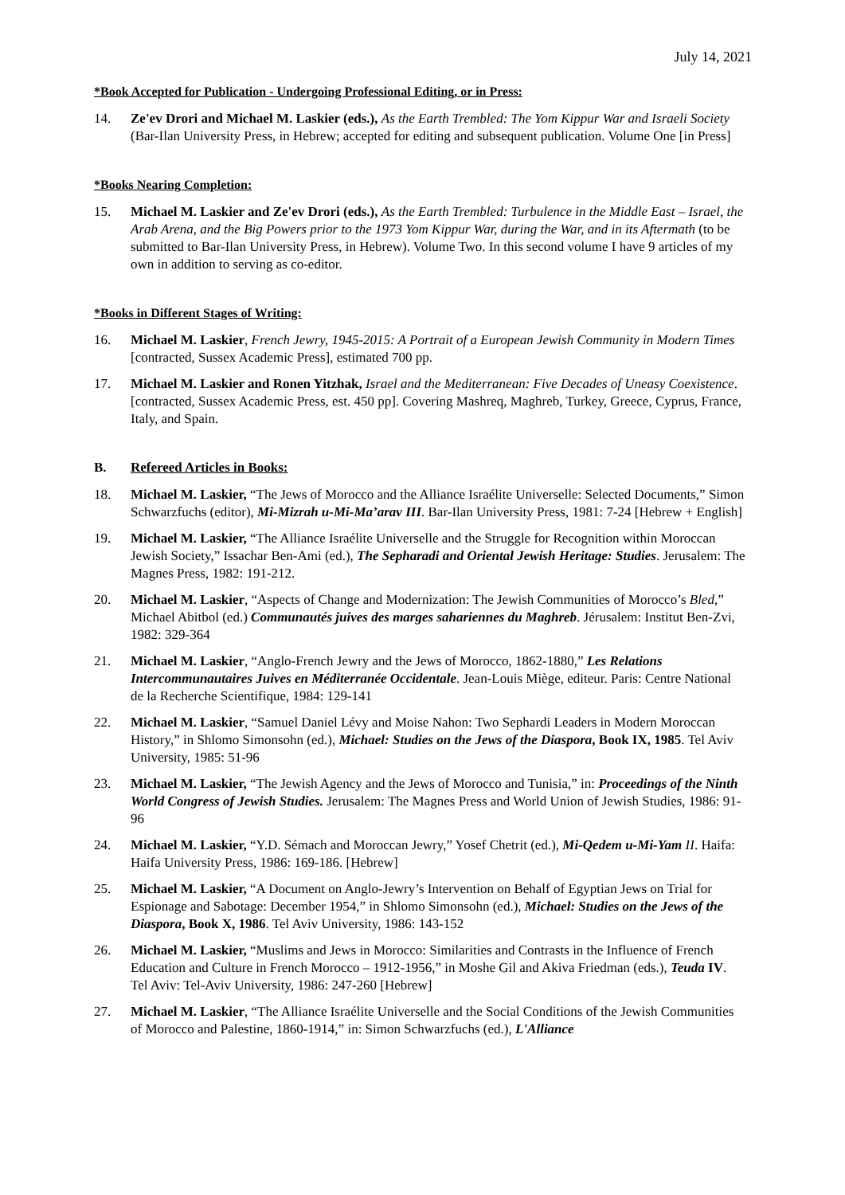July 14, 2021
*Book Accepted for Publication - Undergoing Professional Editing, or in Press:
14. Ze'ev Drori and Michael M. Laskier (eds.), As the Earth Trembled: The Yom Kippur War and Israeli Society (Bar-Ilan University Press, in Hebrew; accepted for editing and subsequent publication. Volume One [in Press]
*Books Nearing Completion:
15. Michael M. Laskier and Ze'ev Drori (eds.), As the Earth Trembled: Turbulence in the Middle East – Israel, the Arab Arena, and the Big Powers prior to the 1973 Yom Kippur War, during the War, and in its Aftermath (to be submitted to Bar-Ilan University Press, in Hebrew). Volume Two. In this second volume I have 9 articles of my own in addition to serving as co-editor.
*Books in Different Stages of Writing:
16. Michael M. Laskier, French Jewry, 1945-2015: A Portrait of a European Jewish Community in Modern Times [contracted, Sussex Academic Press], estimated 700 pp.
17. Michael M. Laskier and Ronen Yitzhak, Israel and the Mediterranean: Five Decades of Uneasy Coexistence. [contracted, Sussex Academic Press, est. 450 pp]. Covering Mashreq, Maghreb, Turkey, Greece, Cyprus, France, Italy, and Spain.
B. Refereed Articles in Books:
18. Michael M. Laskier, “The Jews of Morocco and the Alliance Israélite Universelle: Selected Documents,” Simon Schwarzfuchs (editor), Mi-Mizrah u-Mi-Ma’arav III. Bar-Ilan University Press, 1981: 7-24 [Hebrew + English]
19. Michael M. Laskier, “The Alliance Israélite Universelle and the Struggle for Recognition within Moroccan Jewish Society,” Issachar Ben-Ami (ed.), The Sepharadi and Oriental Jewish Heritage: Studies. Jerusalem: The Magnes Press, 1982: 191-212.
20. Michael M. Laskier, “Aspects of Change and Modernization: The Jewish Communities of Morocco’s Bled,” Michael Abitbol (ed.) Communautés juives des marges sahariennes du Maghreb. Jérusalem: Institut Ben-Zvi, 1982: 329-364
21. Michael M. Laskier, “Anglo-French Jewry and the Jews of Morocco, 1862-1880,” Les Relations Intercommunautaires Juives en Méditerranée Occidentale. Jean-Louis Miège, editeur. Paris: Centre National de la Recherche Scientifique, 1984: 129-141
22. Michael M. Laskier, “Samuel Daniel Lévy and Moise Nahon: Two Sephardi Leaders in Modern Moroccan History,” in Shlomo Simonsohn (ed.), Michael: Studies on the Jews of the Diaspora, Book IX, 1985. Tel Aviv University, 1985: 51-96
23. Michael M. Laskier, “The Jewish Agency and the Jews of Morocco and Tunisia,” in: Proceedings of the Ninth World Congress of Jewish Studies. Jerusalem: The Magnes Press and World Union of Jewish Studies, 1986: 91-96
24. Michael M. Laskier, “Y.D. Sémach and Moroccan Jewry,” Yosef Chetrit (ed.), Mi-Qedem u-Mi-Yam II. Haifa: Haifa University Press, 1986: 169-186. [Hebrew]
25. Michael M. Laskier, “A Document on Anglo-Jewry’s Intervention on Behalf of Egyptian Jews on Trial for Espionage and Sabotage: December 1954,” in Shlomo Simonsohn (ed.), Michael: Studies on the Jews of the Diaspora, Book X, 1986. Tel Aviv University, 1986: 143-152
26. Michael M. Laskier, “Muslims and Jews in Morocco: Similarities and Contrasts in the Influence of French Education and Culture in French Morocco – 1912-1956,” in Moshe Gil and Akiva Friedman (eds.), Teuda IV. Tel Aviv: Tel-Aviv University, 1986: 247-260 [Hebrew]
27. Michael M. Laskier, “The Alliance Israélite Universelle and the Social Conditions of the Jewish Communities of Morocco and Palestine, 1860-1914,” in: Simon Schwarzfuchs (ed.), L'Alliance